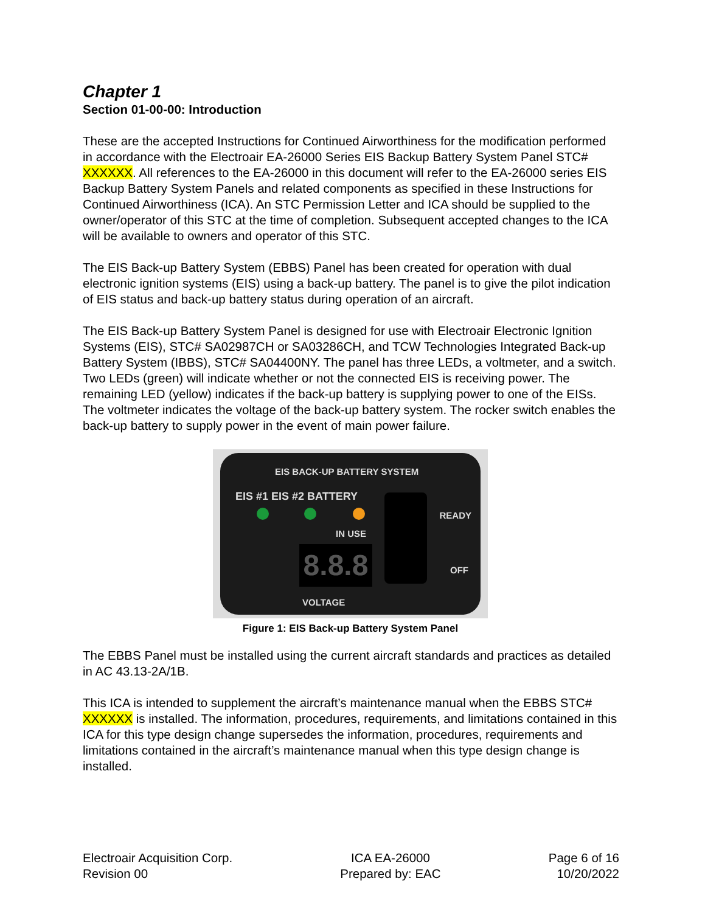Chapter 1
Section 01-00-00: Introduction
These are the accepted Instructions for Continued Airworthiness for the modification performed in accordance with the Electroair EA-26000 Series EIS Backup Battery System Panel STC# XXXXXX. All references to the EA-26000 in this document will refer to the EA-26000 series EIS Backup Battery System Panels and related components as specified in these Instructions for Continued Airworthiness (ICA). An STC Permission Letter and ICA should be supplied to the owner/operator of this STC at the time of completion. Subsequent accepted changes to the ICA will be available to owners and operator of this STC.
The EIS Back-up Battery System (EBBS) Panel has been created for operation with dual electronic ignition systems (EIS) using a back-up battery. The panel is to give the pilot indication of EIS status and back-up battery status during operation of an aircraft.
The EIS Back-up Battery System Panel is designed for use with Electroair Electronic Ignition Systems (EIS), STC# SA02987CH or SA03286CH, and TCW Technologies Integrated Back-up Battery System (IBBS), STC# SA04400NY. The panel has three LEDs, a voltmeter, and a switch. Two LEDs (green) will indicate whether or not the connected EIS is receiving power. The remaining LED (yellow) indicates if the back-up battery is supplying power to one of the EISs. The voltmeter indicates the voltage of the back-up battery system. The rocker switch enables the back-up battery to supply power in the event of main power failure.
EIS BACK-UP BATTERY SYSTEM
EIS #1 EIS #2 BATTERY
IN USE
8.8.8
READY
OFF
VOLTAGE
Figure 1: EIS Back-up Battery System Panel
The EBBS Panel must be installed using the current aircraft standards and practices as detailed in AC 43.13-2A/1B.
This ICA is intended to supplement the aircraft’s maintenance manual when the EBBS STC# XXXXXX is installed. The information, procedures, requirements, and limitations contained in this ICA for this type design change supersedes the information, procedures, requirements and limitations contained in the aircraft’s maintenance manual when this type design change is installed.
Electroair Acquisition Corp.
Revision 00
ICA EA-26000
Prepared by: EAC
Page 6 of 16
10/20/2022